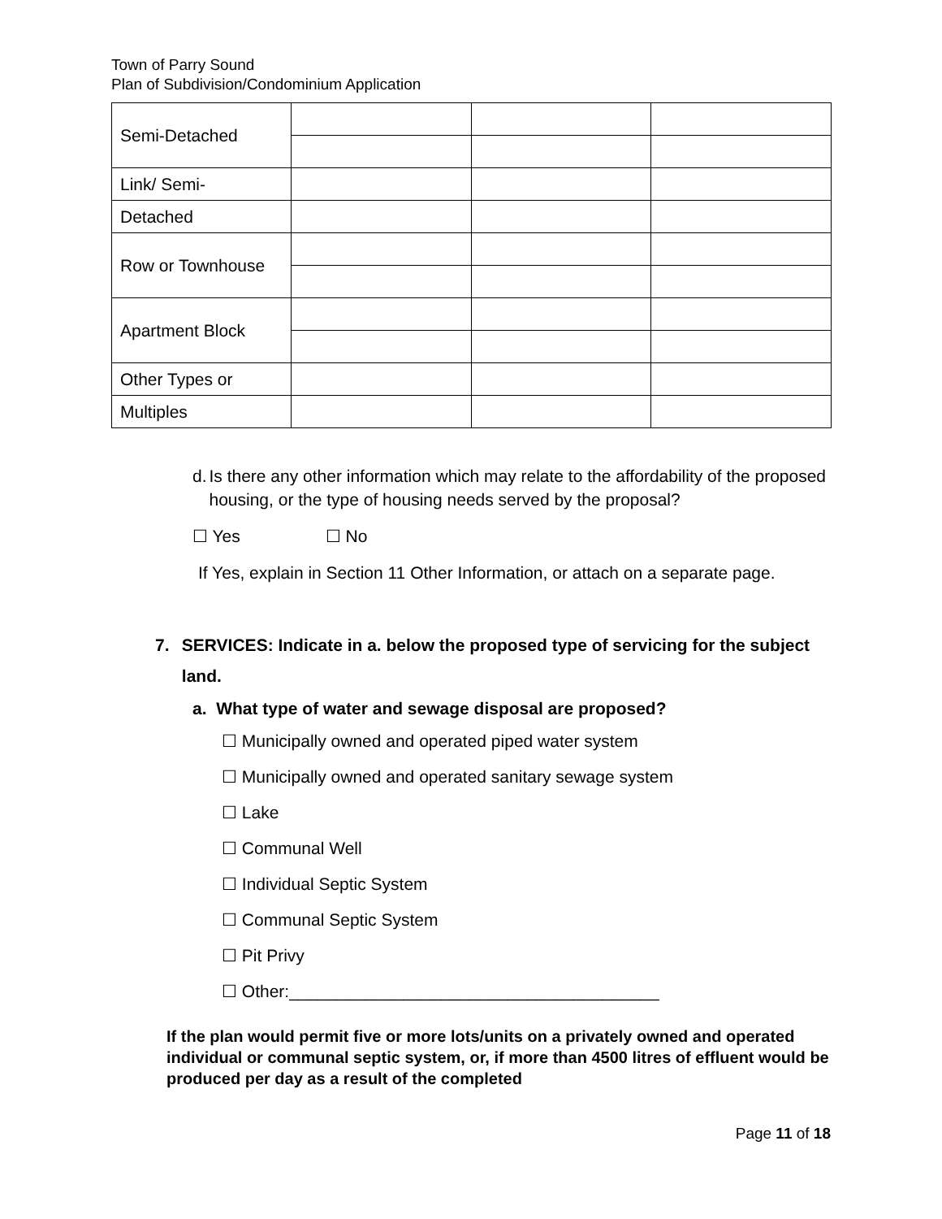Town of Parry Sound
Plan of Subdivision/Condominium Application
| Semi-Detached | | | |
| Link/ Semi- | | | |
| Detached | | | |
| Row or Townhouse | | | |
| Apartment Block | | | |
| Other Types or | | | |
| Multiples | | | |
d. Is there any other information which may relate to the affordability of the proposed housing, or the type of housing needs served by the proposal?
☐ Yes ☐ No
If Yes, explain in Section 11 Other Information, or attach on a separate page.
7. SERVICES: Indicate in a. below the proposed type of servicing for the subject land.
a. What type of water and sewage disposal are proposed?
☐ Municipally owned and operated piped water system
☐ Municipally owned and operated sanitary sewage system
☐ Lake
☐ Communal Well
☐ Individual Septic System
☐ Communal Septic System
☐ Pit Privy
☐ Other:_______________________________________
If the plan would permit five or more lots/units on a privately owned and operated individual or communal septic system, or, if more than 4500 litres of effluent would be produced per day as a result of the completed
Page 11 of 18